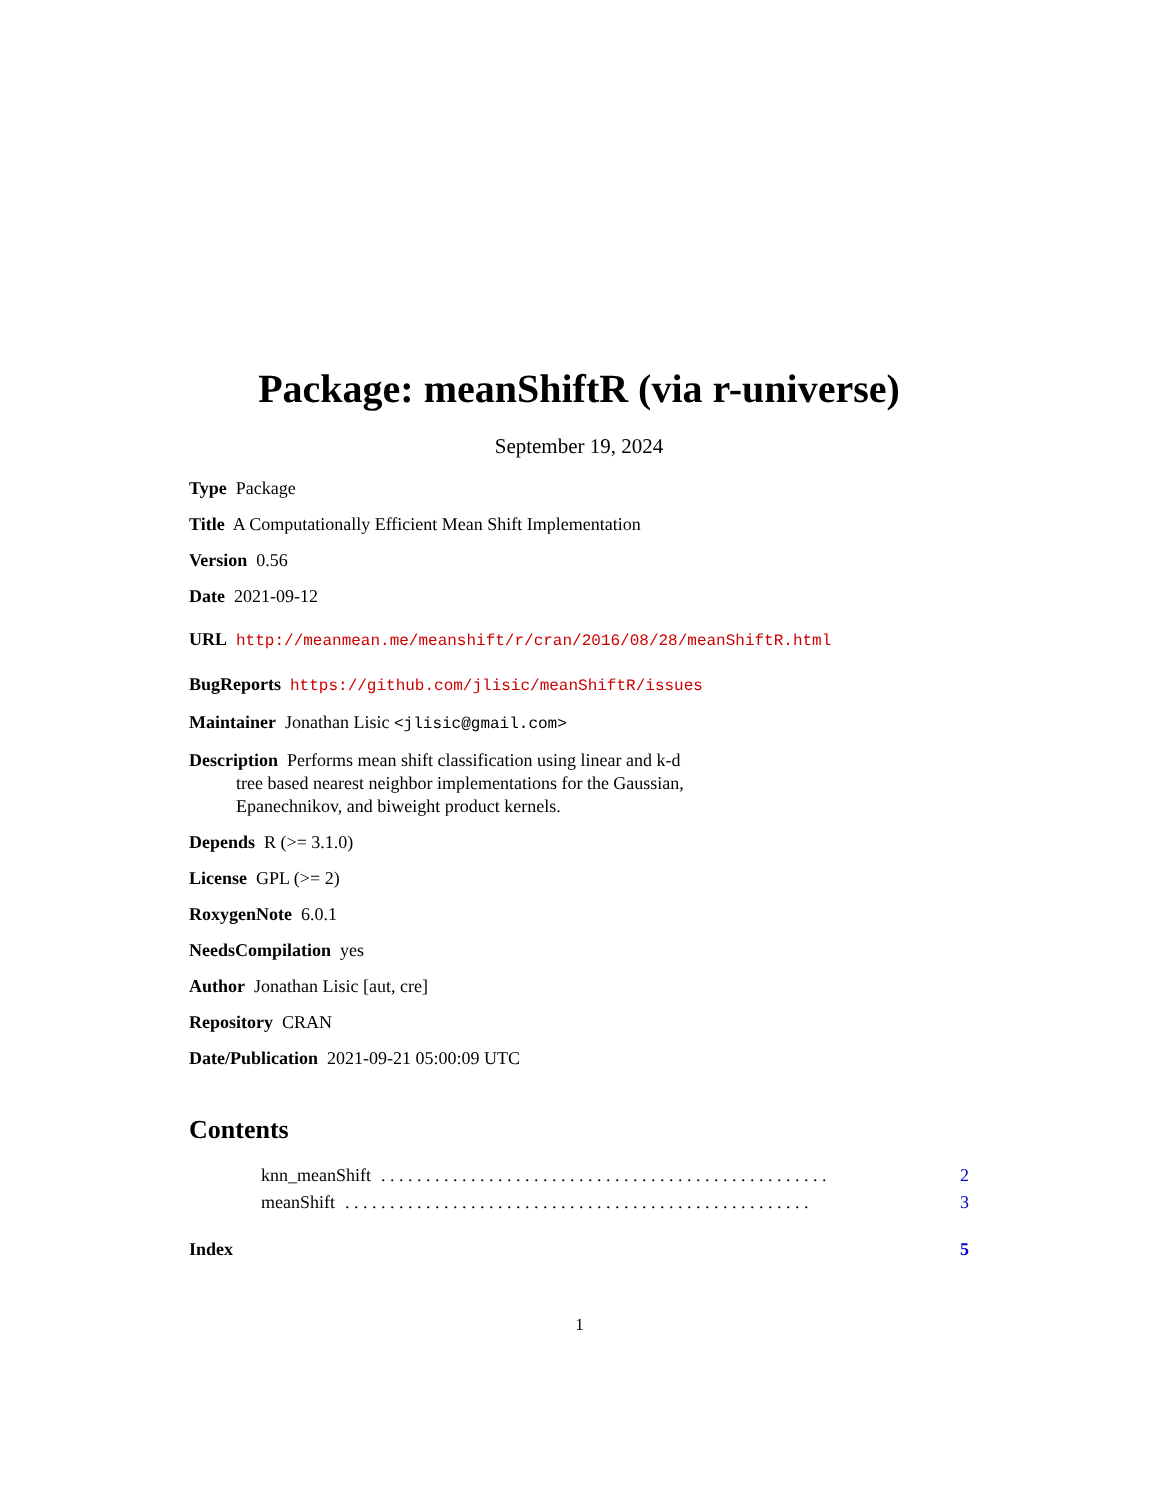Package: meanShiftR (via r-universe)
September 19, 2024
Type Package
Title A Computationally Efficient Mean Shift Implementation
Version 0.56
Date 2021-09-12
URL http://meanmean.me/meanshift/r/cran/2016/08/28/meanShiftR.html
BugReports https://github.com/jlisic/meanShiftR/issues
Maintainer Jonathan Lisic <jlisic@gmail.com>
Description Performs mean shift classification using linear and k-d
tree based nearest neighbor implementations for the Gaussian,
Epanechnikov, and biweight product kernels.
Depends R (>= 3.1.0)
License GPL (>= 2)
RoxygenNote 6.0.1
NeedsCompilation yes
Author Jonathan Lisic [aut, cre]
Repository CRAN
Date/Publication 2021-09-21 05:00:09 UTC
Contents
knn_meanShift. . . . . . . . . . . . . . . . . . . . . . . . . . . . . . . . . . . . . . . . . . . . . . . . . . 2
meanShift. . . . . . . . . . . . . . . . . . . . . . . . . . . . . . . . . . . . . . . . . . . . . . . . . . . . 3
Index 5
1